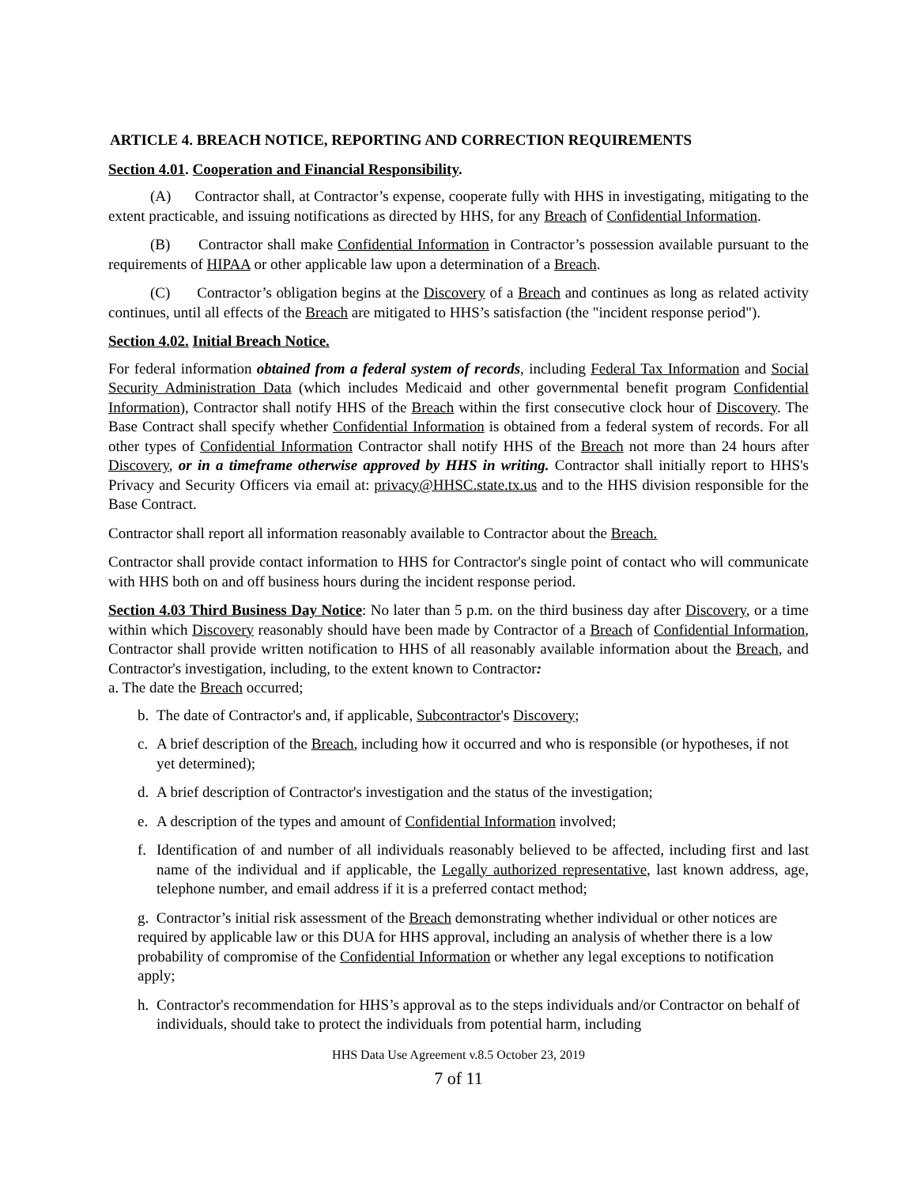ARTICLE 4. BREACH NOTICE, REPORTING AND CORRECTION REQUIREMENTS
Section 4.01. Cooperation and Financial Responsibility.
(A) Contractor shall, at Contractor’s expense, cooperate fully with HHS in investigating, mitigating to the extent practicable, and issuing notifications as directed by HHS, for any Breach of Confidential Information.
(B) Contractor shall make Confidential Information in Contractor’s possession available pursuant to the requirements of HIPAA or other applicable law upon a determination of a Breach.
(C) Contractor’s obligation begins at the Discovery of a Breach and continues as long as related activity continues, until all effects of the Breach are mitigated to HHS’s satisfaction (the "incident response period").
Section 4.02. Initial Breach Notice.
For federal information obtained from a federal system of records, including Federal Tax Information and Social Security Administration Data (which includes Medicaid and other governmental benefit program Confidential Information), Contractor shall notify HHS of the Breach within the first consecutive clock hour of Discovery. The Base Contract shall specify whether Confidential Information is obtained from a federal system of records. For all other types of Confidential Information Contractor shall notify HHS of the Breach not more than 24 hours after Discovery, or in a timeframe otherwise approved by HHS in writing. Contractor shall initially report to HHS's Privacy and Security Officers via email at: privacy@HHSC.state.tx.us and to the HHS division responsible for the Base Contract.
Contractor shall report all information reasonably available to Contractor about the Breach.
Contractor shall provide contact information to HHS for Contractor's single point of contact who will communicate with HHS both on and off business hours during the incident response period.
Section 4.03 Third Business Day Notice: No later than 5 p.m. on the third business day after Discovery, or a time within which Discovery reasonably should have been made by Contractor of a Breach of Confidential Information, Contractor shall provide written notification to HHS of all reasonably available information about the Breach, and Contractor's investigation, including, to the extent known to Contractor:
a. The date the Breach occurred;
b. The date of Contractor's and, if applicable, Subcontractor's Discovery;
c. A brief description of the Breach, including how it occurred and who is responsible (or hypotheses, if not yet determined);
d. A brief description of Contractor's investigation and the status of the investigation;
e. A description of the types and amount of Confidential Information involved;
f. Identification of and number of all individuals reasonably believed to be affected, including first and last name of the individual and if applicable, the Legally authorized representative, last known address, age, telephone number, and email address if it is a preferred contact method;
g. Contractor’s initial risk assessment of the Breach demonstrating whether individual or other notices are required by applicable law or this DUA for HHS approval, including an analysis of whether there is a low probability of compromise of the Confidential Information or whether any legal exceptions to notification apply;
h. Contractor's recommendation for HHS’s approval as to the steps individuals and/or Contractor on behalf of individuals, should take to protect the individuals from potential harm, including
HHS Data Use Agreement v.8.5 October 23, 2019
7 of 11